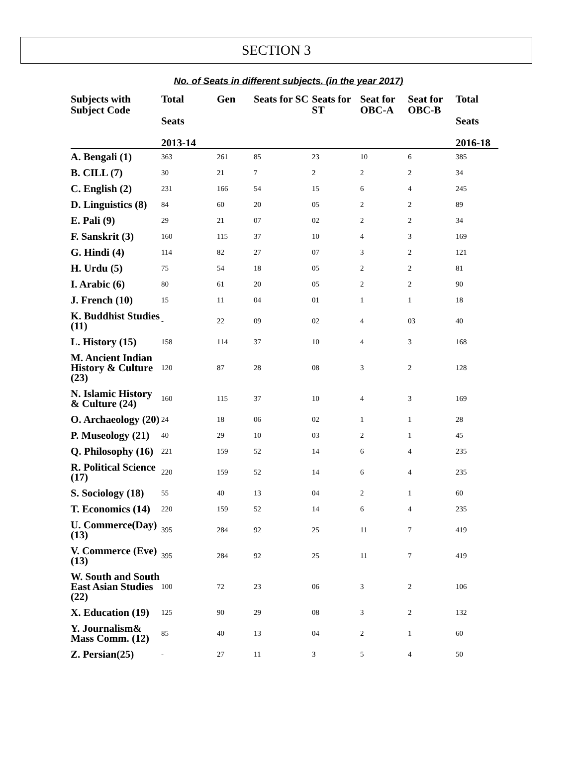SECTION 3
No. of Seats in different subjects. (in the year 2017)
| Subjects with Subject Code | Total Seats 2013-14 | Gen | Seats for SC | Seats for ST | Seat for OBC-A | Seat for OBC-B | Total Seats 2016-18 |
| --- | --- | --- | --- | --- | --- | --- | --- |
| A. Bengali (1) | 363 | 261 | 85 | 23 | 10 | 6 | 385 |
| B. CILL (7) | 30 | 21 | 7 | 2 | 2 | 2 | 34 |
| C. English (2) | 231 | 166 | 54 | 15 | 6 | 4 | 245 |
| D. Linguistics (8) | 84 | 60 | 20 | 05 | 2 | 2 | 89 |
| E. Pali (9) | 29 | 21 | 07 | 02 | 2 | 2 | 34 |
| F. Sanskrit (3) | 160 | 115 | 37 | 10 | 4 | 3 | 169 |
| G. Hindi (4) | 114 | 82 | 27 | 07 | 3 | 2 | 121 |
| H. Urdu (5) | 75 | 54 | 18 | 05 | 2 | 2 | 81 |
| I. Arabic (6) | 80 | 61 | 20 | 05 | 2 | 2 | 90 |
| J. French (10) | 15 | 11 | 04 | 01 | 1 | 1 | 18 |
| K. Buddhist Studies (11) | - | 22 | 09 | 02 | 4 | 03 | 40 |
| L. History (15) | 158 | 114 | 37 | 10 | 4 | 3 | 168 |
| M. Ancient Indian History & Culture (23) | 120 | 87 | 28 | 08 | 3 | 2 | 128 |
| N. Islamic History & Culture (24) | 160 | 115 | 37 | 10 | 4 | 3 | 169 |
| O. Archaeology (20) | 24 | 18 | 06 | 02 | 1 | 1 | 28 |
| P. Museology (21) | 40 | 29 | 10 | 03 | 2 | 1 | 45 |
| Q. Philosophy (16) | 221 | 159 | 52 | 14 | 6 | 4 | 235 |
| R. Political Science (17) | 220 | 159 | 52 | 14 | 6 | 4 | 235 |
| S. Sociology (18) | 55 | 40 | 13 | 04 | 2 | 1 | 60 |
| T. Economics (14) | 220 | 159 | 52 | 14 | 6 | 4 | 235 |
| U. Commerce(Day) (13) | 395 | 284 | 92 | 25 | 11 | 7 | 419 |
| V. Commerce (Eve) (13) | 395 | 284 | 92 | 25 | 11 | 7 | 419 |
| W. South and South East Asian Studies (22) | 100 | 72 | 23 | 06 | 3 | 2 | 106 |
| X. Education (19) | 125 | 90 | 29 | 08 | 3 | 2 | 132 |
| Y. Journalism& Mass Comm. (12) | 85 | 40 | 13 | 04 | 2 | 1 | 60 |
| Z. Persian(25) | - | 27 | 11 | 3 | 5 | 4 | 50 |